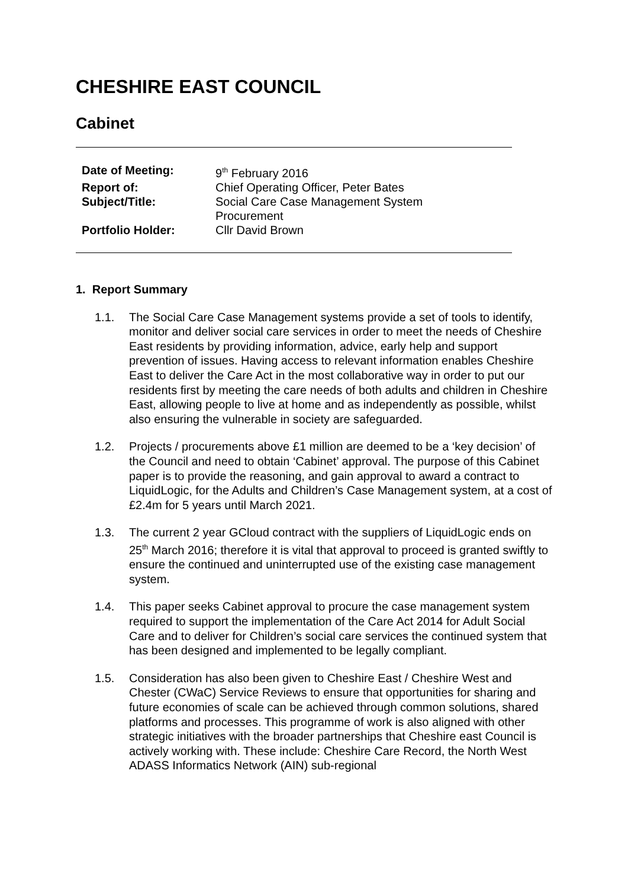CHESHIRE EAST COUNCIL
Cabinet
| Date of Meeting: | 9<sup>th</sup> February 2016 |
| Report of: | Chief Operating Officer, Peter Bates |
| Subject/Title: | Social Care Case Management System Procurement |
| Portfolio Holder: | Cllr David Brown |
1. Report Summary
1.1. The Social Care Case Management systems provide a set of tools to identify, monitor and deliver social care services in order to meet the needs of Cheshire East residents by providing information, advice, early help and support prevention of issues. Having access to relevant information enables Cheshire East to deliver the Care Act in the most collaborative way in order to put our residents first by meeting the care needs of both adults and children in Cheshire East, allowing people to live at home and as independently as possible, whilst also ensuring the vulnerable in society are safeguarded.
1.2. Projects / procurements above £1 million are deemed to be a ‘key decision’ of the Council and need to obtain ‘Cabinet’ approval. The purpose of this Cabinet paper is to provide the reasoning, and gain approval to award a contract to LiquidLogic, for the Adults and Children’s Case Management system, at a cost of £2.4m for 5 years until March 2021.
1.3. The current 2 year GCloud contract with the suppliers of LiquidLogic ends on 25<sup>th</sup> March 2016; therefore it is vital that approval to proceed is granted swiftly to ensure the continued and uninterrupted use of the existing case management system.
1.4. This paper seeks Cabinet approval to procure the case management system required to support the implementation of the Care Act 2014 for Adult Social Care and to deliver for Children’s social care services the continued system that has been designed and implemented to be legally compliant.
1.5. Consideration has also been given to Cheshire East / Cheshire West and Chester (CWaC) Service Reviews to ensure that opportunities for sharing and future economies of scale can be achieved through common solutions, shared platforms and processes. This programme of work is also aligned with other strategic initiatives with the broader partnerships that Cheshire east Council is actively working with. These include: Cheshire Care Record, the North West ADASS Informatics Network (AIN) sub-regional